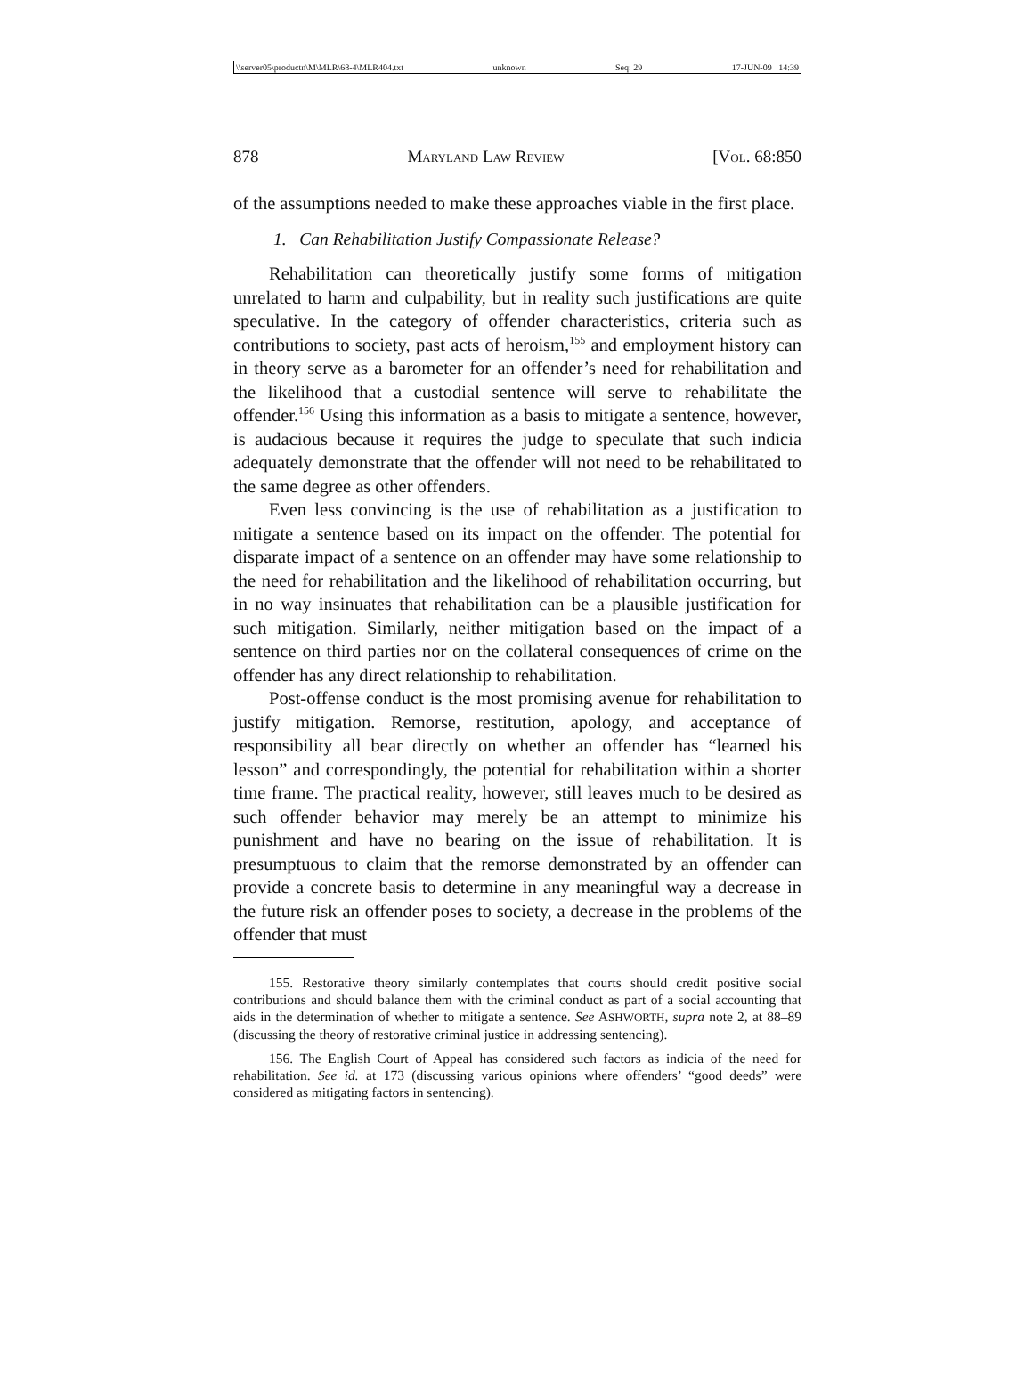\\server05\productn\M\MLR\68-4\MLR404.txt unknown Seq: 29 17-JUN-09 14:39
878 MARYLAND LAW REVIEW [VOL. 68:850
of the assumptions needed to make these approaches viable in the first place.
1. Can Rehabilitation Justify Compassionate Release?
Rehabilitation can theoretically justify some forms of mitigation unrelated to harm and culpability, but in reality such justifications are quite speculative. In the category of offender characteristics, criteria such as contributions to society, past acts of heroism,<sup>155</sup> and employment history can in theory serve as a barometer for an offender’s need for rehabilitation and the likelihood that a custodial sentence will serve to rehabilitate the offender.<sup>156</sup> Using this information as a basis to mitigate a sentence, however, is audacious because it requires the judge to speculate that such indicia adequately demonstrate that the offender will not need to be rehabilitated to the same degree as other offenders.
Even less convincing is the use of rehabilitation as a justification to mitigate a sentence based on its impact on the offender. The potential for disparate impact of a sentence on an offender may have some relationship to the need for rehabilitation and the likelihood of rehabilitation occurring, but in no way insinuates that rehabilitation can be a plausible justification for such mitigation. Similarly, neither mitigation based on the impact of a sentence on third parties nor on the collateral consequences of crime on the offender has any direct relationship to rehabilitation.
Post-offense conduct is the most promising avenue for rehabilitation to justify mitigation. Remorse, restitution, apology, and acceptance of responsibility all bear directly on whether an offender has “learned his lesson” and correspondingly, the potential for rehabilitation within a shorter time frame. The practical reality, however, still leaves much to be desired as such offender behavior may merely be an attempt to minimize his punishment and have no bearing on the issue of rehabilitation. It is presumptuous to claim that the remorse demonstrated by an offender can provide a concrete basis to determine in any meaningful way a decrease in the future risk an offender poses to society, a decrease in the problems of the offender that must
155. Restorative theory similarly contemplates that courts should credit positive social contributions and should balance them with the criminal conduct as part of a social accounting that aids in the determination of whether to mitigate a sentence. See ASHWORTH, supra note 2, at 88–89 (discussing the theory of restorative criminal justice in addressing sentencing).
156. The English Court of Appeal has considered such factors as indicia of the need for rehabilitation. See id. at 173 (discussing various opinions where offenders’ “good deeds” were considered as mitigating factors in sentencing).